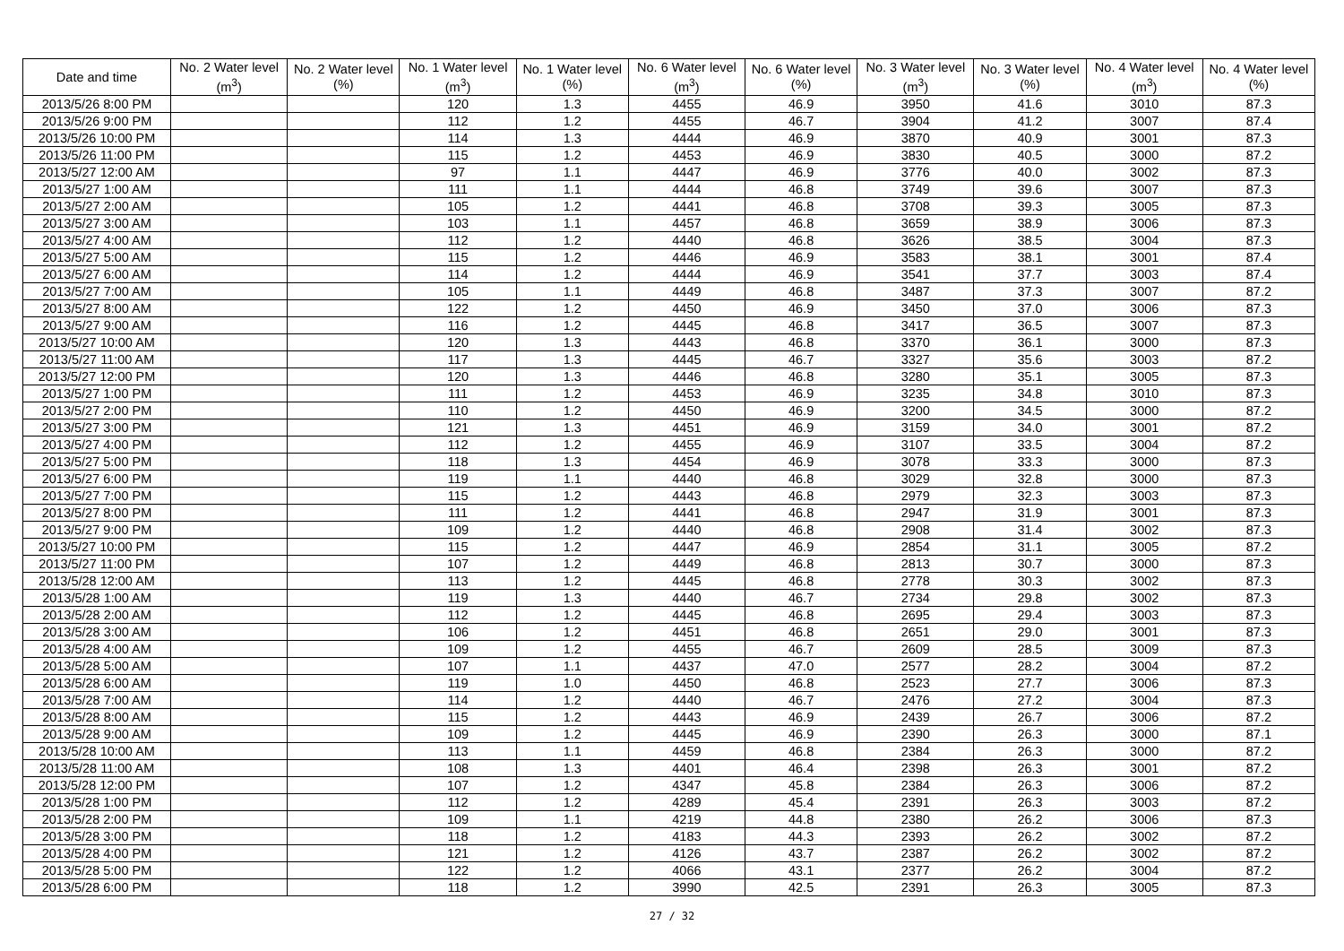| Date and time | No. 2 Water level (m<sup>3</sup>) | No. 2 Water level (%) | No. 1 Water level (m<sup>3</sup>) | No. 1 Water level (%) | No. 6 Water level (m<sup>3</sup>) | No. 6 Water level (%) | No. 3 Water level (m<sup>3</sup>) | No. 3 Water level (%) | No. 4 Water level (m<sup>3</sup>) | No. 4 Water level (%) |
| --- | --- | --- | --- | --- | --- | --- | --- | --- | --- | --- |
| 2013/5/26 8:00 PM | | | 120 | 1.3 | 4455 | 46.9 | 3950 | 41.6 | 3010 | 87.3 |
| 2013/5/26 9:00 PM | | | 112 | 1.2 | 4455 | 46.7 | 3904 | 41.2 | 3007 | 87.4 |
| 2013/5/26 10:00 PM | | | 114 | 1.3 | 4444 | 46.9 | 3870 | 40.9 | 3001 | 87.3 |
| 2013/5/26 11:00 PM | | | 115 | 1.2 | 4453 | 46.9 | 3830 | 40.5 | 3000 | 87.2 |
| 2013/5/27 12:00 AM | | | 97 | 1.1 | 4447 | 46.9 | 3776 | 40.0 | 3002 | 87.3 |
| 2013/5/27 1:00 AM | | | 111 | 1.1 | 4444 | 46.8 | 3749 | 39.6 | 3007 | 87.3 |
| 2013/5/27 2:00 AM | | | 105 | 1.2 | 4441 | 46.8 | 3708 | 39.3 | 3005 | 87.3 |
| 2013/5/27 3:00 AM | | | 103 | 1.1 | 4457 | 46.8 | 3659 | 38.9 | 3006 | 87.3 |
| 2013/5/27 4:00 AM | | | 112 | 1.2 | 4440 | 46.8 | 3626 | 38.5 | 3004 | 87.3 |
| 2013/5/27 5:00 AM | | | 115 | 1.2 | 4446 | 46.9 | 3583 | 38.1 | 3001 | 87.4 |
| 2013/5/27 6:00 AM | | | 114 | 1.2 | 4444 | 46.9 | 3541 | 37.7 | 3003 | 87.4 |
| 2013/5/27 7:00 AM | | | 105 | 1.1 | 4449 | 46.8 | 3487 | 37.3 | 3007 | 87.2 |
| 2013/5/27 8:00 AM | | | 122 | 1.2 | 4450 | 46.9 | 3450 | 37.0 | 3006 | 87.3 |
| 2013/5/27 9:00 AM | | | 116 | 1.2 | 4445 | 46.8 | 3417 | 36.5 | 3007 | 87.3 |
| 2013/5/27 10:00 AM | | | 120 | 1.3 | 4443 | 46.8 | 3370 | 36.1 | 3000 | 87.3 |
| 2013/5/27 11:00 AM | | | 117 | 1.3 | 4445 | 46.7 | 3327 | 35.6 | 3003 | 87.2 |
| 2013/5/27 12:00 PM | | | 120 | 1.3 | 4446 | 46.8 | 3280 | 35.1 | 3005 | 87.3 |
| 2013/5/27 1:00 PM | | | 111 | 1.2 | 4453 | 46.9 | 3235 | 34.8 | 3010 | 87.3 |
| 2013/5/27 2:00 PM | | | 110 | 1.2 | 4450 | 46.9 | 3200 | 34.5 | 3000 | 87.2 |
| 2013/5/27 3:00 PM | | | 121 | 1.3 | 4451 | 46.9 | 3159 | 34.0 | 3001 | 87.2 |
| 2013/5/27 4:00 PM | | | 112 | 1.2 | 4455 | 46.9 | 3107 | 33.5 | 3004 | 87.2 |
| 2013/5/27 5:00 PM | | | 118 | 1.3 | 4454 | 46.9 | 3078 | 33.3 | 3000 | 87.3 |
| 2013/5/27 6:00 PM | | | 119 | 1.1 | 4440 | 46.8 | 3029 | 32.8 | 3000 | 87.3 |
| 2013/5/27 7:00 PM | | | 115 | 1.2 | 4443 | 46.8 | 2979 | 32.3 | 3003 | 87.3 |
| 2013/5/27 8:00 PM | | | 111 | 1.2 | 4441 | 46.8 | 2947 | 31.9 | 3001 | 87.3 |
| 2013/5/27 9:00 PM | | | 109 | 1.2 | 4440 | 46.8 | 2908 | 31.4 | 3002 | 87.3 |
| 2013/5/27 10:00 PM | | | 115 | 1.2 | 4447 | 46.9 | 2854 | 31.1 | 3005 | 87.2 |
| 2013/5/27 11:00 PM | | | 107 | 1.2 | 4449 | 46.8 | 2813 | 30.7 | 3000 | 87.3 |
| 2013/5/28 12:00 AM | | | 113 | 1.2 | 4445 | 46.8 | 2778 | 30.3 | 3002 | 87.3 |
| 2013/5/28 1:00 AM | | | 119 | 1.3 | 4440 | 46.7 | 2734 | 29.8 | 3002 | 87.3 |
| 2013/5/28 2:00 AM | | | 112 | 1.2 | 4445 | 46.8 | 2695 | 29.4 | 3003 | 87.3 |
| 2013/5/28 3:00 AM | | | 106 | 1.2 | 4451 | 46.8 | 2651 | 29.0 | 3001 | 87.3 |
| 2013/5/28 4:00 AM | | | 109 | 1.2 | 4455 | 46.7 | 2609 | 28.5 | 3009 | 87.3 |
| 2013/5/28 5:00 AM | | | 107 | 1.1 | 4437 | 47.0 | 2577 | 28.2 | 3004 | 87.2 |
| 2013/5/28 6:00 AM | | | 119 | 1.0 | 4450 | 46.8 | 2523 | 27.7 | 3006 | 87.3 |
| 2013/5/28 7:00 AM | | | 114 | 1.2 | 4440 | 46.7 | 2476 | 27.2 | 3004 | 87.3 |
| 2013/5/28 8:00 AM | | | 115 | 1.2 | 4443 | 46.9 | 2439 | 26.7 | 3006 | 87.2 |
| 2013/5/28 9:00 AM | | | 109 | 1.2 | 4445 | 46.9 | 2390 | 26.3 | 3000 | 87.1 |
| 2013/5/28 10:00 AM | | | 113 | 1.1 | 4459 | 46.8 | 2384 | 26.3 | 3000 | 87.2 |
| 2013/5/28 11:00 AM | | | 108 | 1.3 | 4401 | 46.4 | 2398 | 26.3 | 3001 | 87.2 |
| 2013/5/28 12:00 PM | | | 107 | 1.2 | 4347 | 45.8 | 2384 | 26.3 | 3006 | 87.2 |
| 2013/5/28 1:00 PM | | | 112 | 1.2 | 4289 | 45.4 | 2391 | 26.3 | 3003 | 87.2 |
| 2013/5/28 2:00 PM | | | 109 | 1.1 | 4219 | 44.8 | 2380 | 26.2 | 3006 | 87.3 |
| 2013/5/28 3:00 PM | | | 118 | 1.2 | 4183 | 44.3 | 2393 | 26.2 | 3002 | 87.2 |
| 2013/5/28 4:00 PM | | | 121 | 1.2 | 4126 | 43.7 | 2387 | 26.2 | 3002 | 87.2 |
| 2013/5/28 5:00 PM | | | 122 | 1.2 | 4066 | 43.1 | 2377 | 26.2 | 3004 | 87.2 |
| 2013/5/28 6:00 PM | | | 118 | 1.2 | 3990 | 42.5 | 2391 | 26.3 | 3005 | 87.3 |
27 / 32